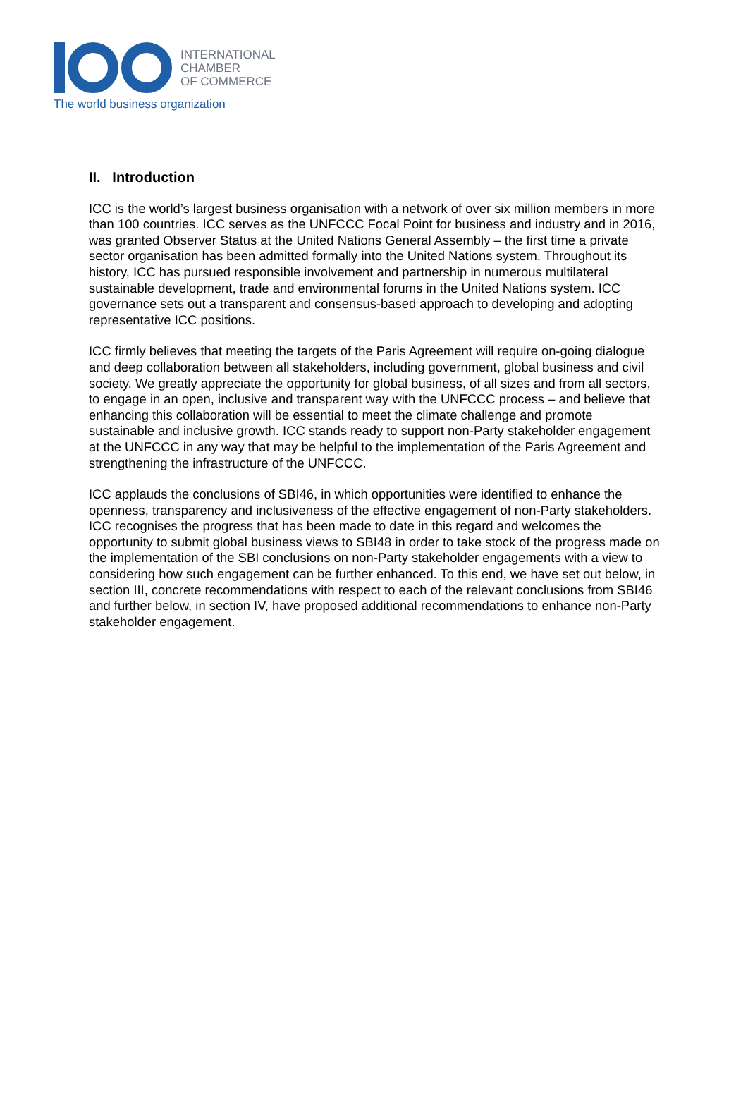INTERNATIONAL
CHAMBER
OF COMMERCE
The world business organization
II. Introduction
ICC is the world’s largest business organisation with a network of over six million members in more than 100 countries. ICC serves as the UNFCCC Focal Point for business and industry and in 2016, was granted Observer Status at the United Nations General Assembly – the first time a private sector organisation has been admitted formally into the United Nations system. Throughout its history, ICC has pursued responsible involvement and partnership in numerous multilateral sustainable development, trade and environmental forums in the United Nations system. ICC governance sets out a transparent and consensus-based approach to developing and adopting representative ICC positions.
ICC firmly believes that meeting the targets of the Paris Agreement will require on-going dialogue and deep collaboration between all stakeholders, including government, global business and civil society. We greatly appreciate the opportunity for global business, of all sizes and from all sectors, to engage in an open, inclusive and transparent way with the UNFCCC process – and believe that enhancing this collaboration will be essential to meet the climate challenge and promote sustainable and inclusive growth. ICC stands ready to support non-Party stakeholder engagement at the UNFCCC in any way that may be helpful to the implementation of the Paris Agreement and strengthening the infrastructure of the UNFCCC.
ICC applauds the conclusions of SBI46, in which opportunities were identified to enhance the openness, transparency and inclusiveness of the effective engagement of non-Party stakeholders. ICC recognises the progress that has been made to date in this regard and welcomes the opportunity to submit global business views to SBI48 in order to take stock of the progress made on the implementation of the SBI conclusions on non-Party stakeholder engagements with a view to considering how such engagement can be further enhanced. To this end, we have set out below, in section III, concrete recommendations with respect to each of the relevant conclusions from SBI46 and further below, in section IV, have proposed additional recommendations to enhance non-Party stakeholder engagement.